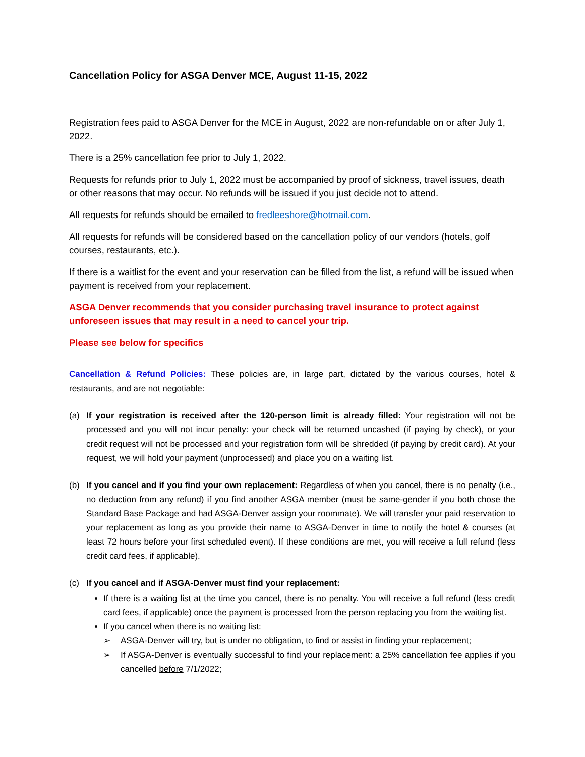Cancellation Policy for ASGA Denver MCE, August 11-15, 2022
Registration fees paid to ASGA Denver for the MCE in August, 2022 are non-refundable on or after July 1, 2022.
There is a 25% cancellation fee prior to July 1, 2022.
Requests for refunds prior to July 1, 2022 must be accompanied by proof of sickness, travel issues, death or other reasons that may occur. No refunds will be issued if you just decide not to attend.
All requests for refunds should be emailed to fredleeshore@hotmail.com.
All requests for refunds will be considered based on the cancellation policy of our vendors (hotels, golf courses, restaurants, etc.).
If there is a waitlist for the event and your reservation can be filled from the list, a refund will be issued when payment is received from your replacement.
ASGA Denver recommends that you consider purchasing travel insurance to protect against unforeseen issues that may result in a need to cancel your trip.
Please see below for specifics
Cancellation & Refund Policies: These policies are, in large part, dictated by the various courses, hotel & restaurants, and are not negotiable:
(a) If your registration is received after the 120-person limit is already filled: Your registration will not be processed and you will not incur penalty: your check will be returned uncashed (if paying by check), or your credit request will not be processed and your registration form will be shredded (if paying by credit card). At your request, we will hold your payment (unprocessed) and place you on a waiting list.
(b) If you cancel and if you find your own replacement: Regardless of when you cancel, there is no penalty (i.e., no deduction from any refund) if you find another ASGA member (must be same-gender if you both chose the Standard Base Package and had ASGA-Denver assign your roommate). We will transfer your paid reservation to your replacement as long as you provide their name to ASGA-Denver in time to notify the hotel & courses (at least 72 hours before your first scheduled event). If these conditions are met, you will receive a full refund (less credit card fees, if applicable).
(c) If you cancel and if ASGA-Denver must find your replacement:
If there is a waiting list at the time you cancel, there is no penalty. You will receive a full refund (less credit card fees, if applicable) once the payment is processed from the person replacing you from the waiting list.
If you cancel when there is no waiting list:
➢ ASGA-Denver will try, but is under no obligation, to find or assist in finding your replacement;
➢ If ASGA-Denver is eventually successful to find your replacement: a 25% cancellation fee applies if you cancelled before 7/1/2022;